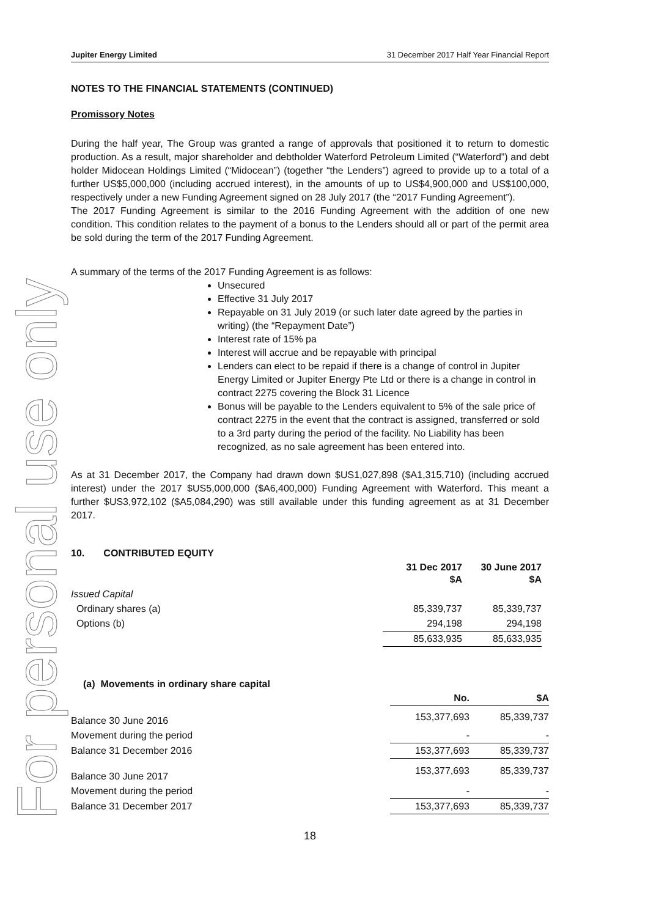For personal use only
Jupiter Energy Limited 31 December 2017 Half Year Financial Report
NOTES TO THE FINANCIAL STATEMENTS (CONTINUED)
Promissory Notes
During the half year, The Group was granted a range of approvals that positioned it to return to domestic production. As a result, major shareholder and debtholder Waterford Petroleum Limited (“Waterford”) and debt holder Midocean Holdings Limited (“Midocean”) (together “the Lenders”) agreed to provide up to a total of a further US$5,000,000 (including accrued interest), in the amounts of up to US$4,900,000 and US$100,000, respectively under a new Funding Agreement signed on 28 July 2017 (the “2017 Funding Agreement”).
The 2017 Funding Agreement is similar to the 2016 Funding Agreement with the addition of one new condition. This condition relates to the payment of a bonus to the Lenders should all or part of the permit area be sold during the term of the 2017 Funding Agreement.
A summary of the terms of the 2017 Funding Agreement is as follows:
Unsecured
Effective 31 July 2017
Repayable on 31 July 2019 (or such later date agreed by the parties in writing) (the “Repayment Date”)
Interest rate of 15% pa
Interest will accrue and be repayable with principal
Lenders can elect to be repaid if there is a change of control in Jupiter Energy Limited or Jupiter Energy Pte Ltd or there is a change in control in contract 2275 covering the Block 31 Licence
Bonus will be payable to the Lenders equivalent to 5% of the sale price of contract 2275 in the event that the contract is assigned, transferred or sold to a 3rd party during the period of the facility. No Liability has been recognized, as no sale agreement has been entered into.
As at 31 December 2017, the Company had drawn down $US1,027,898 ($A1,315,710) (including accrued interest) under the 2017 $US5,000,000 ($A6,400,000) Funding Agreement with Waterford. This meant a further $US3,972,102 ($A5,084,290) was still available under this funding agreement as at 31 December 2017.
10. CONTRIBUTED EQUITY
| | 31 Dec 2017 $A | 30 June 2017 $A |
| --- | --- | --- |
| Issued Capital | | |
| Ordinary shares (a) | 85,339,737 | 85,339,737 |
| Options (b) | 294,198 | 294,198 |
| | 85,633,935 | 85,633,935 |
(a) Movements in ordinary share capital
| | No. | $A |
| --- | --- | --- |
| Balance 30 June 2016 | 153,377,693 | 85,339,737 |
| Movement during the period | - | - |
| Balance 31 December 2016 | 153,377,693 | 85,339,737 |
| Balance 30 June 2017 | 153,377,693 | 85,339,737 |
| Movement during the period | - | - |
| Balance 31 December 2017 | 153,377,693 | 85,339,737 |
18